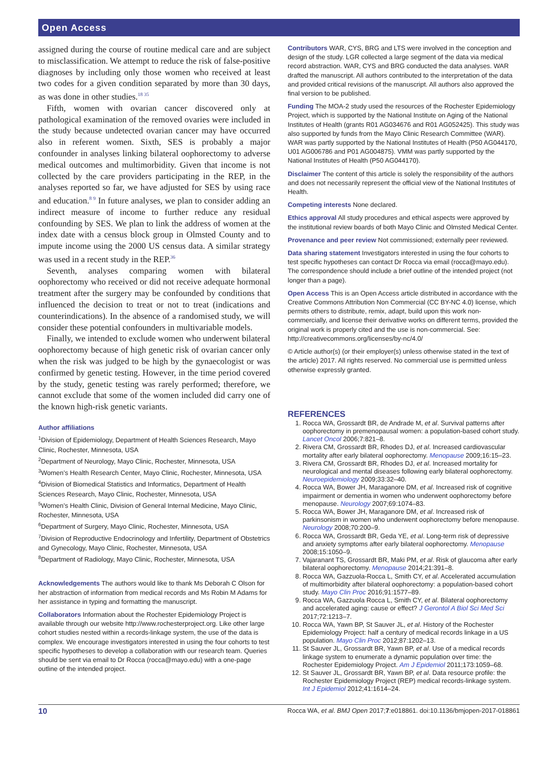Open Access
assigned during the course of routine medical care and are subject to misclassification. We attempt to reduce the risk of false-positive diagnoses by including only those women who received at least two codes for a given condition separated by more than 30 days, as was done in other studies.<sup>18 35</sup>
Fifth, women with ovarian cancer discovered only at pathological examination of the removed ovaries were included in the study because undetected ovarian cancer may have occurred also in referent women. Sixth, SES is probably a major confounder in analyses linking bilateral oophorectomy to adverse medical outcomes and multimorbidity. Given that income is not collected by the care providers participating in the REP, in the analyses reported so far, we have adjusted for SES by using race and education.<sup>8 9</sup> In future analyses, we plan to consider adding an indirect measure of income to further reduce any residual confounding by SES. We plan to link the address of women at the index date with a census block group in Olmsted County and to impute income using the 2000 US census data. A similar strategy was used in a recent study in the REP.<sup>36</sup>
Seventh, analyses comparing women with bilateral oophorectomy who received or did not receive adequate hormonal treatment after the surgery may be confounded by conditions that influenced the decision to treat or not to treat (indications and counterindications). In the absence of a randomised study, we will consider these potential confounders in multivariable models.
Finally, we intended to exclude women who underwent bilateral oophorectomy because of high genetic risk of ovarian cancer only when the risk was judged to be high by the gynaecologist or was confirmed by genetic testing. However, in the time period covered by the study, genetic testing was rarely performed; therefore, we cannot exclude that some of the women included did carry one of the known high-risk genetic variants.
Author affiliations
<sup>1</sup> Division of Epidemiology, Department of Health Sciences Research, Mayo Clinic, Rochester, Minnesota, USA
<sup>2</sup> Department of Neurology, Mayo Clinic, Rochester, Minnesota, USA
<sup>3</sup> Women’s Health Research Center, Mayo Clinic, Rochester, Minnesota, USA
<sup>4</sup> Division of Biomedical Statistics and Informatics, Department of Health Sciences Research, Mayo Clinic, Rochester, Minnesota, USA
<sup>5</sup> Women’s Health Clinic, Division of General Internal Medicine, Mayo Clinic, Rochester, Minnesota, USA
<sup>6</sup> Department of Surgery, Mayo Clinic, Rochester, Minnesota, USA
<sup>7</sup> Division of Reproductive Endocrinology and Infertility, Department of Obstetrics and Gynecology, Mayo Clinic, Rochester, Minnesota, USA
<sup>8</sup> Department of Radiology, Mayo Clinic, Rochester, Minnesota, USA
Acknowledgements The authors would like to thank Ms Deborah C Olson for her abstraction of information from medical records and Ms Robin M Adams for her assistance in typing and formatting the manuscript.
Collaborators Information about the Rochester Epidemiology Project is available through our website http://www.rochesterproject.org. Like other large cohort studies nested within a records-linkage system, the use of the data is complex. We encourage investigators interested in using the four cohorts to test specific hypotheses to develop a collaboration with our research team. Queries should be sent via email to Dr Rocca (rocca@mayo.edu) with a one-page outline of the intended project.
Contributors WAR, CYS, BRG and LTS were involved in the conception and design of the study. LGR collected a large segment of the data via medical record abstraction. WAR, CYS and BRG conducted the data analyses. WAR drafted the manuscript. All authors contributed to the interpretation of the data and provided critical revisions of the manuscript. All authors also approved the final version to be published.
Funding The MOA-2 study used the resources of the Rochester Epidemiology Project, which is supported by the National Institute on Aging of the National Institutes of Health (grants R01 AG034676 and R01 AG052425). This study was also supported by funds from the Mayo Clinic Research Committee (WAR). WAR was partly supported by the National Institutes of Health (P50 AG044170, U01 AG006786 and P01 AG004875). VMM was partly supported by the National Institutes of Health (P50 AG044170).
Disclaimer The content of this article is solely the responsibility of the authors and does not necessarily represent the official view of the National Institutes of Health.
Competing interests None declared.
Ethics approval All study procedures and ethical aspects were approved by the institutional review boards of both Mayo Clinic and Olmsted Medical Center.
Provenance and peer review Not commissioned; externally peer reviewed.
Data sharing statement Investigators interested in using the four cohorts to test specific hypotheses can contact Dr Rocca via email (rocca@mayo.edu). The correspondence should include a brief outline of the intended project (not longer than a page).
Open Access This is an Open Access article distributed in accordance with the Creative Commons Attribution Non Commercial (CC BY-NC 4.0) license, which permits others to distribute, remix, adapt, build upon this work non-commercially, and license their derivative works on different terms, provided the original work is properly cited and the use is non-commercial. See: http://creativecommons.org/licenses/by-nc/4.0/
© Article author(s) (or their employer(s) unless otherwise stated in the text of the article) 2017. All rights reserved. No commercial use is permitted unless otherwise expressly granted.
REFERENCES
1. Rocca WA, Grossardt BR, de Andrade M, et al. Survival patterns after oophorectomy in premenopausal women: a population-based cohort study. Lancet Oncol 2006;7:821–8.
2. Rivera CM, Grossardt BR, Rhodes DJ, et al. Increased cardiovascular mortality after early bilateral oophorectomy. Menopause 2009;16:15–23.
3. Rivera CM, Grossardt BR, Rhodes DJ, et al. Increased mortality for neurological and mental diseases following early bilateral oophorectomy. Neuroepidemiology 2009;33:32–40.
4. Rocca WA, Bower JH, Maraganore DM, et al. Increased risk of cognitive impairment or dementia in women who underwent oophorectomy before menopause. Neurology 2007;69:1074–83.
5. Rocca WA, Bower JH, Maraganore DM, et al. Increased risk of parkinsonism in women who underwent oophorectomy before menopause. Neurology 2008;70:200–9.
6. Rocca WA, Grossardt BR, Geda YE, et al. Long-term risk of depressive and anxiety symptoms after early bilateral oophorectomy. Menopause 2008;15:1050–9.
7. Vajaranant TS, Grossardt BR, Maki PM, et al. Risk of glaucoma after early bilateral oophorectomy. Menopause 2014;21:391–8.
8. Rocca WA, Gazzuola-Rocca L, Smith CY, et al. Accelerated accumulation of multimorbidity after bilateral oophorectomy: a population-based cohort study. Mayo Clin Proc 2016;91:1577–89.
9. Rocca WA, Gazzuola Rocca L, Smith CY, et al. Bilateral oophorectomy and accelerated aging: cause or effect? J Gerontol A Biol Sci Med Sci 2017;72:1213–7.
10. Rocca WA, Yawn BP, St Sauver JL, et al. History of the Rochester Epidemiology Project: half a century of medical records linkage in a US population. Mayo Clin Proc 2012;87:1202–13.
11. St Sauver JL, Grossardt BR, Yawn BP, et al. Use of a medical records linkage system to enumerate a dynamic population over time: the Rochester Epidemiology Project. Am J Epidemiol 2011;173:1059–68.
12. St Sauver JL, Grossardt BR, Yawn BP, et al. Data resource profile: the Rochester Epidemiology Project (REP) medical records-linkage system. Int J Epidemiol 2012;41:1614–24.
10 Rocca WA, et al. BMJ Open 2017;7:e018861. doi:10.1136/bmjopen-2017-018861